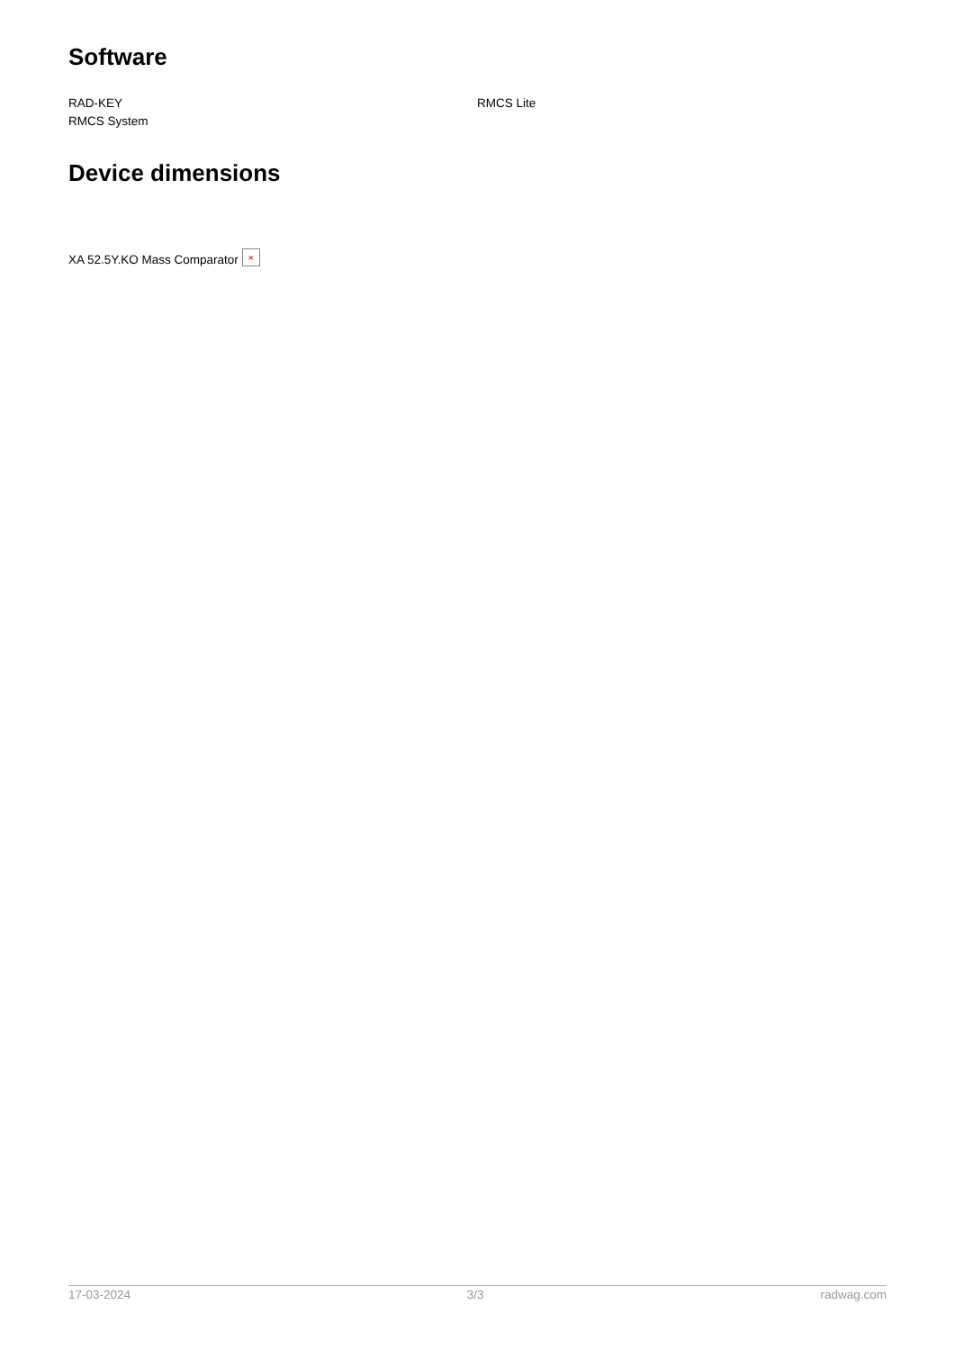Software
RAD-KEY
RMCS System
RMCS Lite
Device dimensions
XA 52.5Y.KO Mass Comparator ×
17-03-2024 3/3 radwag.com